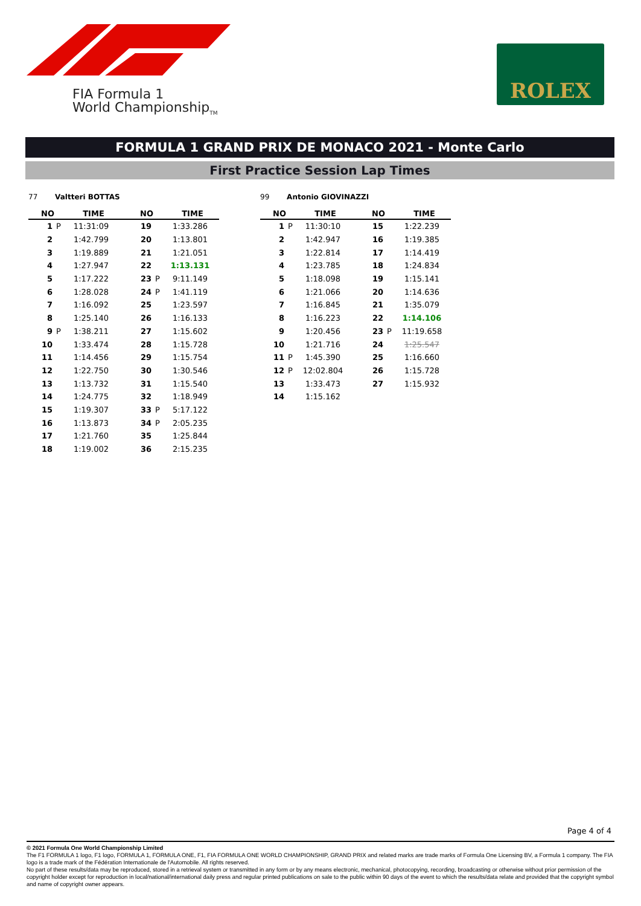FIA Formula 1
World Championship<sub>TM</sub>
ROLEX
FORMULA 1 GRAND PRIX DE MONACO 2021 - Monte Carlo
First Practice Session Lap Times
77 Valtteri BOTTAS
| NO | | TIME | | NO | | TIME |
| --- | --- | --- | --- | --- | --- | --- |
| 1 | P | 11:31:09 | | 19 | | 1:33.286 |
| 2 | | 1:42.799 | | 20 | | 1:13.801 |
| 3 | | 1:19.889 | | 21 | | 1:21.051 |
| 4 | | 1:27.947 | | 22 | | 1:13.131 |
| 5 | | 1:17.222 | | 23 | P | 9:11.149 |
| 6 | | 1:28.028 | | 24 | P | 1:41.119 |
| 7 | | 1:16.092 | | 25 | | 1:23.597 |
| 8 | | 1:25.140 | | 26 | | 1:16.133 |
| 9 | P | 1:38.211 | | 27 | | 1:15.602 |
| 10 | | 1:33.474 | | 28 | | 1:15.728 |
| 11 | | 1:14.456 | | 29 | | 1:15.754 |
| 12 | | 1:22.750 | | 30 | | 1:30.546 |
| 13 | | 1:13.732 | | 31 | | 1:15.540 |
| 14 | | 1:24.775 | | 32 | | 1:18.949 |
| 15 | | 1:19.307 | | 33 | P | 5:17.122 |
| 16 | | 1:13.873 | | 34 | P | 2:05.235 |
| 17 | | 1:21.760 | | 35 | | 1:25.844 |
| 18 | | 1:19.002 | | 36 | | 2:15.235 |
99 Antonio GIOVINAZZI
| NO | | TIME | | NO | | TIME |
| --- | --- | --- | --- | --- | --- | --- |
| 1 | P | 11:30:10 | | 15 | | 1:22.239 |
| 2 | | 1:42.947 | | 16 | | 1:19.385 |
| 3 | | 1:22.814 | | 17 | | 1:14.419 |
| 4 | | 1:23.785 | | 18 | | 1:24.834 |
| 5 | | 1:18.098 | | 19 | | 1:15.141 |
| 6 | | 1:21.066 | | 20 | | 1:14.636 |
| 7 | | 1:16.845 | | 21 | | 1:35.079 |
| 8 | | 1:16.223 | | 22 | | 1:14.106 |
| 9 | | 1:20.456 | | 23 | P | 11:19.658 |
| 10 | | 1:21.716 | | 24 | | 1:25.547 |
| 11 | P | 1:45.390 | | 25 | | 1:16.660 |
| 12 | P | 12:02.804 | | 26 | | 1:15.728 |
| 13 | | 1:33.473 | | 27 | | 1:15.932 |
| 14 | | 1:15.162 | | | | |
Page 4 of 4
© 2021 Formula One World Championship Limited
The F1 FORMULA 1 logo, F1 logo, FORMULA 1, FORMULA ONE, F1, FIA FORMULA ONE WORLD CHAMPIONSHIP, GRAND PRIX and related marks are trade marks of Formula One Licensing BV, a Formula 1 company. The FIA logo is a trade mark of the Fédération Internationale de l'Automobile. All rights reserved.
No part of these results/data may be reproduced, stored in a retrieval system or transmitted in any form or by any means electronic, mechanical, photocopying, recording, broadcasting or otherwise without prior permission of the copyright holder except for reproduction in local/national/international daily press and regular printed publications on sale to the public within 90 days of the event to which the results/data relate and provided that the copyright symbol and name of copyright owner appears.